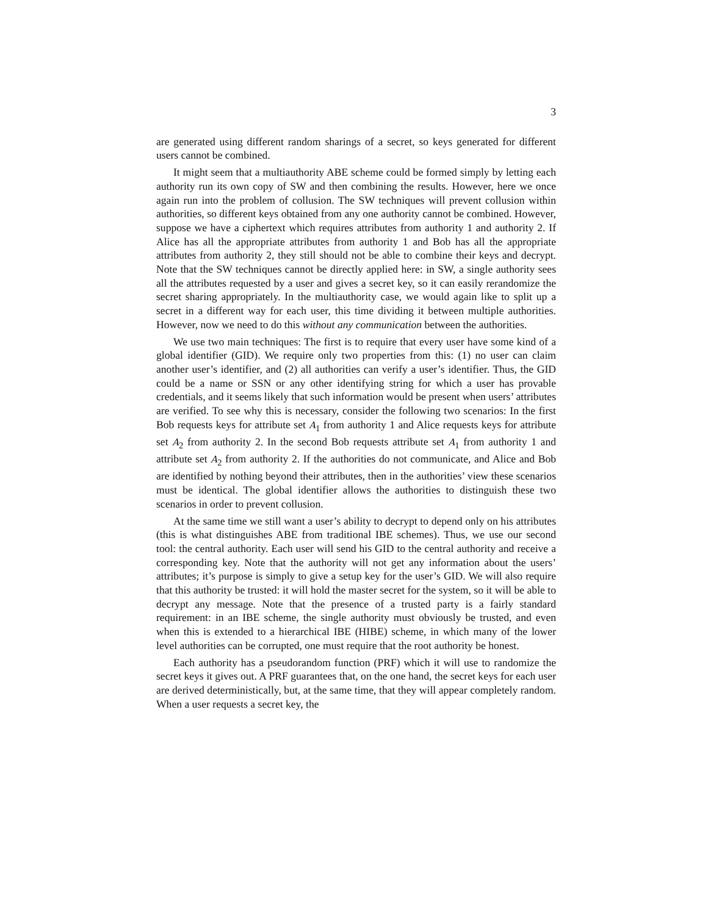3
are generated using different random sharings of a secret, so keys generated for different users cannot be combined.
It might seem that a multiauthority ABE scheme could be formed simply by letting each authority run its own copy of SW and then combining the results. However, here we once again run into the problem of collusion. The SW techniques will prevent collusion within authorities, so different keys obtained from any one authority cannot be combined. However, suppose we have a ciphertext which requires attributes from authority 1 and authority 2. If Alice has all the appropriate attributes from authority 1 and Bob has all the appropriate attributes from authority 2, they still should not be able to combine their keys and decrypt. Note that the SW techniques cannot be directly applied here: in SW, a single authority sees all the attributes requested by a user and gives a secret key, so it can easily rerandomize the secret sharing appropriately. In the multiauthority case, we would again like to split up a secret in a different way for each user, this time dividing it between multiple authorities. However, now we need to do this without any communication between the authorities.
We use two main techniques: The first is to require that every user have some kind of a global identifier (GID). We require only two properties from this: (1) no user can claim another user’s identifier, and (2) all authorities can verify a user’s identifier. Thus, the GID could be a name or SSN or any other identifying string for which a user has provable credentials, and it seems likely that such information would be present when users’ attributes are verified. To see why this is necessary, consider the following two scenarios: In the first Bob requests keys for attribute set A<sub>1</sub> from authority 1 and Alice requests keys for attribute set A<sub>2</sub> from authority 2. In the second Bob requests attribute set A<sub>1</sub> from authority 1 and attribute set A<sub>2</sub> from authority 2. If the authorities do not communicate, and Alice and Bob are identified by nothing beyond their attributes, then in the authorities’ view these scenarios must be identical. The global identifier allows the authorities to distinguish these two scenarios in order to prevent collusion.
At the same time we still want a user’s ability to decrypt to depend only on his attributes (this is what distinguishes ABE from traditional IBE schemes). Thus, we use our second tool: the central authority. Each user will send his GID to the central authority and receive a corresponding key. Note that the authority will not get any information about the users’ attributes; it’s purpose is simply to give a setup key for the user’s GID. We will also require that this authority be trusted: it will hold the master secret for the system, so it will be able to decrypt any message. Note that the presence of a trusted party is a fairly standard requirement: in an IBE scheme, the single authority must obviously be trusted, and even when this is extended to a hierarchical IBE (HIBE) scheme, in which many of the lower level authorities can be corrupted, one must require that the root authority be honest.
Each authority has a pseudorandom function (PRF) which it will use to randomize the secret keys it gives out. A PRF guarantees that, on the one hand, the secret keys for each user are derived deterministically, but, at the same time, that they will appear completely random. When a user requests a secret key, the